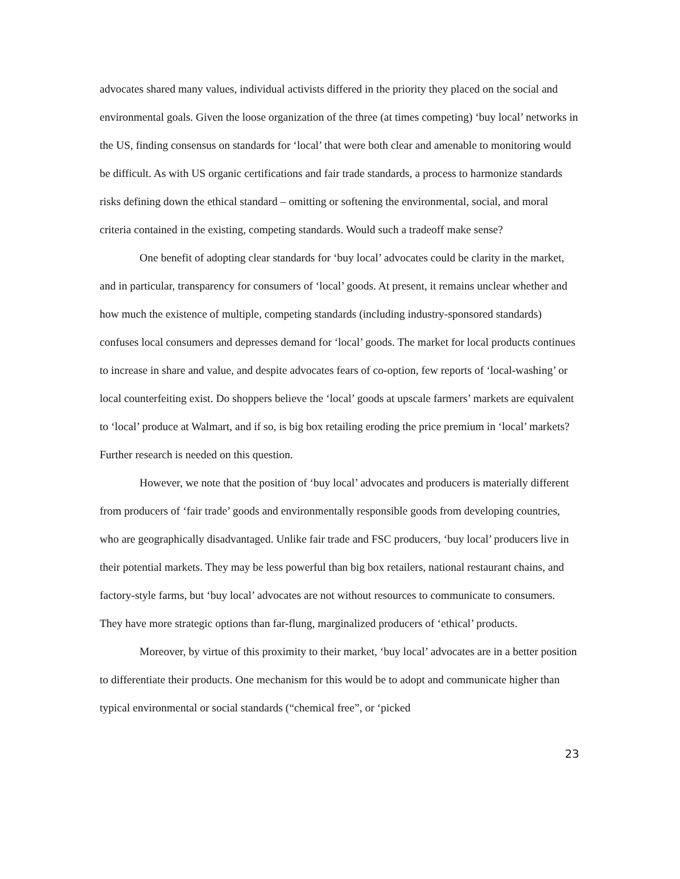advocates shared many values, individual activists differed in the priority they placed on the social and environmental goals. Given the loose organization of the three (at times competing) ‘buy local’ networks in the US, finding consensus on standards for ‘local’ that were both clear and amenable to monitoring would be difficult. As with US organic certifications and fair trade standards, a process to harmonize standards risks defining down the ethical standard – omitting or softening the environmental, social, and moral criteria contained in the existing, competing standards. Would such a tradeoff make sense?
One benefit of adopting clear standards for ‘buy local’ advocates could be clarity in the market, and in particular, transparency for consumers of ‘local’ goods. At present, it remains unclear whether and how much the existence of multiple, competing standards (including industry-sponsored standards) confuses local consumers and depresses demand for ‘local’ goods. The market for local products continues to increase in share and value, and despite advocates fears of co-option, few reports of ‘local-washing’ or local counterfeiting exist. Do shoppers believe the ‘local’ goods at upscale farmers’ markets are equivalent to ‘local’ produce at Walmart, and if so, is big box retailing eroding the price premium in ‘local’ markets? Further research is needed on this question.
However, we note that the position of ‘buy local’ advocates and producers is materially different from producers of ‘fair trade’ goods and environmentally responsible goods from developing countries, who are geographically disadvantaged. Unlike fair trade and FSC producers, ‘buy local’ producers live in their potential markets. They may be less powerful than big box retailers, national restaurant chains, and factory-style farms, but ‘buy local’ advocates are not without resources to communicate to consumers. They have more strategic options than far-flung, marginalized producers of ‘ethical’ products.
Moreover, by virtue of this proximity to their market, ‘buy local’ advocates are in a better position to differentiate their products. One mechanism for this would be to adopt and communicate higher than typical environmental or social standards (“chemical free”, or ‘picked
23